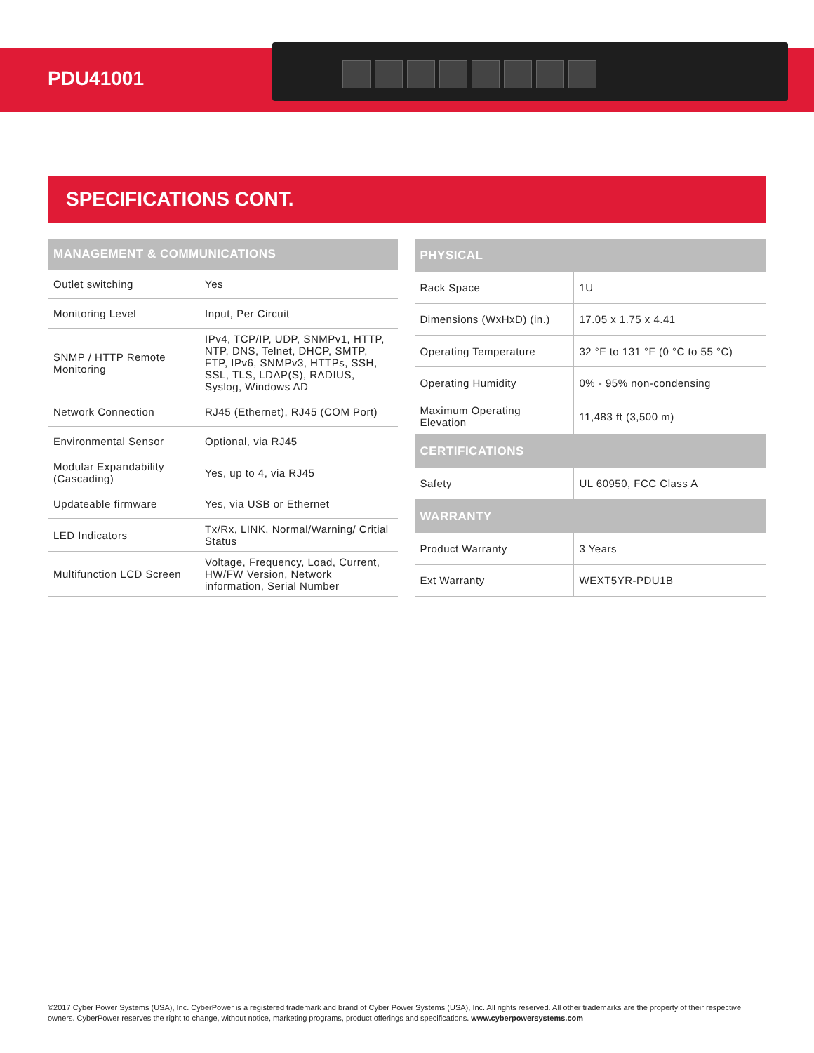PDU41001
SPECIFICATIONS CONT.
| MANAGEMENT & COMMUNICATIONS | |
| --- | --- |
| Outlet switching | Yes |
| Monitoring Level | Input, Per Circuit |
| SNMP / HTTP Remote Monitoring | IPv4, TCP/IP, UDP, SNMPv1, HTTP, NTP, DNS, Telnet, DHCP, SMTP, FTP, IPv6, SNMPv3, HTTPs, SSH, SSL, TLS, LDAP(S), RADIUS, Syslog, Windows AD |
| Network Connection | RJ45 (Ethernet), RJ45 (COM Port) |
| Environmental Sensor | Optional, via RJ45 |
| Modular Expandability (Cascading) | Yes, up to 4, via RJ45 |
| Updateable firmware | Yes, via USB or Ethernet |
| LED Indicators | Tx/Rx, LINK, Normal/Warning/ Critial Status |
| Multifunction LCD Screen | Voltage, Frequency, Load, Current, HW/FW Version, Network information, Serial Number |
| PHYSICAL | |
| --- | --- |
| Rack Space | 1U |
| Dimensions (WxHxD) (in.) | 17.05 x 1.75 x 4.41 |
| Operating Temperature | 32 °F to 131 °F (0 °C to 55 °C) |
| Operating Humidity | 0% - 95% non-condensing |
| Maximum Operating Elevation | 11,483 ft (3,500 m) |
| CERTIFICATIONS | |
| Safety | UL 60950, FCC Class A |
| WARRANTY | |
| Product Warranty | 3 Years |
| Ext Warranty | WEXT5YR-PDU1B |
©2017 Cyber Power Systems (USA), Inc. CyberPower is a registered trademark and brand of Cyber Power Systems (USA), Inc. All rights reserved. All other trademarks are the property of their respective owners. CyberPower reserves the right to change, without notice, marketing programs, product offerings and specifications. www.cyberpowersystems.com